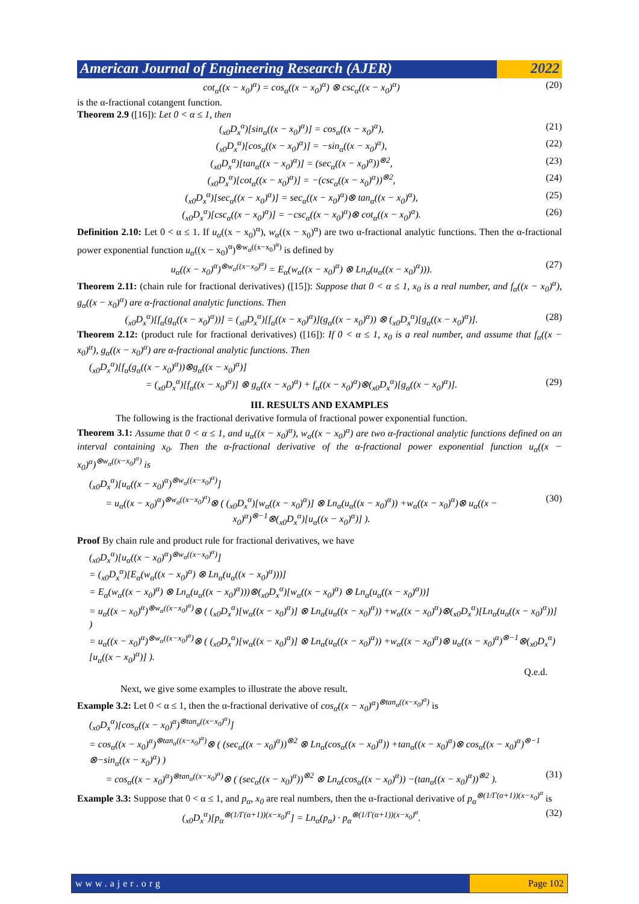American Journal of Engineering Research (AJER)
2022
cot<sub>α</sub>((x − x<sub>0</sub>)<sup>α</sup>) = cos<sub>α</sub>((x − x<sub>0</sub>)<sup>α</sup>) ⊗ csc<sub>α</sub>((x − x<sub>0</sub>)<sup>α</sup>) (20)
is the α-fractional cotangent function.
Theorem 2.9 ([16]): Let 0 < α ≤ 1, then
(<sub>x0</sub>D<sub>x</sub><sup>α</sup>)[sin<sub>α</sub>((x − x<sub>0</sub>)<sup>α</sup>)] = cos<sub>α</sub>((x − x<sub>0</sub>)<sup>α</sup>), (21)
(<sub>x0</sub>D<sub>x</sub><sup>α</sup>)[cos<sub>α</sub>((x − x<sub>0</sub>)<sup>α</sup>)] = −sin<sub>α</sub>((x − x<sub>0</sub>)<sup>α</sup>), (22)
(<sub>x0</sub>D<sub>x</sub><sup>α</sup>)[tan<sub>α</sub>((x − x<sub>0</sub>)<sup>α</sup>)] = (sec<sub>α</sub>((x − x<sub>0</sub>)<sup>α</sup>))<sup>⊗2</sup>, (23)
(<sub>x0</sub>D<sub>x</sub><sup>α</sup>)[cot<sub>α</sub>((x − x<sub>0</sub>)<sup>α</sup>)] = −(csc<sub>α</sub>((x − x<sub>0</sub>)<sup>α</sup>))<sup>⊗2</sup>, (24)
(<sub>x0</sub>D<sub>x</sub><sup>α</sup>)[sec<sub>α</sub>((x − x<sub>0</sub>)<sup>α</sup>)] = sec<sub>α</sub>((x − x<sub>0</sub>)<sup>α</sup>)⊗ tan<sub>α</sub>((x − x<sub>0</sub>)<sup>α</sup>), (25)
(<sub>x0</sub>D<sub>x</sub><sup>α</sup>)[csc<sub>α</sub>((x − x<sub>0</sub>)<sup>α</sup>)] = −csc<sub>α</sub>((x − x<sub>0</sub>)<sup>α</sup>)⊗ cot<sub>α</sub>((x − x<sub>0</sub>)<sup>α</sup>). (26)
Definition 2.10: Let 0 < α ≤ 1. If u<sub>α</sub>((x − x<sub>0</sub>)<sup>α</sup>), w<sub>α</sub>((x − x<sub>0</sub>)<sup>α</sup>) are two α-fractional analytic functions. Then the α-fractional power exponential function u<sub>α</sub>((x − x<sub>0</sub>)<sup>α</sup>)<sup>⊗w<sub>α</sub>((x−x<sub>0</sub>)<sup>α</sup>)</sup> is defined by
u<sub>α</sub>((x − x<sub>0</sub>)<sup>α</sup>)<sup>⊗w<sub>α</sub>((x−x<sub>0</sub>)<sup>α</sup>)</sup> = E<sub>α</sub>(w<sub>α</sub>((x − x<sub>0</sub>)<sup>α</sup>) ⊗ Ln<sub>α</sub>(u<sub>α</sub>((x − x<sub>0</sub>)<sup>α</sup>))). (27)
Theorem 2.11: (chain rule for fractional derivatives) ([15]): Suppose that 0 < α ≤ 1, x<sub>0</sub> is a real number, and f<sub>α</sub>((x − x<sub>0</sub>)<sup>α</sup>), g<sub>α</sub>((x − x<sub>0</sub>)<sup>α</sup>) are α-fractional analytic functions. Then
(<sub>x0</sub>D<sub>x</sub><sup>α</sup>)[f<sub>α</sub>(g<sub>α</sub>((x − x<sub>0</sub>)<sup>α</sup>))] = (<sub>x0</sub>D<sub>x</sub><sup>α</sup>)[f<sub>α</sub>((x − x<sub>0</sub>)<sup>α</sup>)](g<sub>α</sub>((x − x<sub>0</sub>)<sup>α</sup>)) ⊗ (<sub>x0</sub>D<sub>x</sub><sup>α</sup>)[g<sub>α</sub>((x − x<sub>0</sub>)<sup>α</sup>)]. (28)
Theorem 2.12: (product rule for fractional derivatives) ([16]): If 0 < α ≤ 1, x<sub>0</sub> is a real number, and assume that f<sub>α</sub>((x − x<sub>0</sub>)<sup>α</sup>), g<sub>α</sub>((x − x<sub>0</sub>)<sup>α</sup>) are α-fractional analytic functions. Then
(<sub>x0</sub>D<sub>x</sub><sup>α</sup>)[f<sub>α</sub>(g<sub>α</sub>((x − x<sub>0</sub>)<sup>α</sup>))⊗g<sub>α</sub>((x − x<sub>0</sub>)<sup>α</sup>)]
= (<sub>x0</sub>D<sub>x</sub><sup>α</sup>)[f<sub>α</sub>((x − x<sub>0</sub>)<sup>α</sup>)] ⊗ g<sub>α</sub>((x − x<sub>0</sub>)<sup>α</sup>) + f<sub>α</sub>((x − x<sub>0</sub>)<sup>α</sup>)⊗(<sub>x0</sub>D<sub>x</sub><sup>α</sup>)[g<sub>α</sub>((x − x<sub>0</sub>)<sup>α</sup>)]. (29)
III. RESULTS AND EXAMPLES
The following is the fractional derivative formula of fractional power exponential function.
Theorem 3.1: Assume that 0 < α ≤ 1, and u<sub>α</sub>((x − x<sub>0</sub>)<sup>α</sup>), w<sub>α</sub>((x − x<sub>0</sub>)<sup>α</sup>) are two α-fractional analytic functions defined on an interval containing x<sub>0</sub>. Then the α-fractional derivative of the α-fractional power exponential function u<sub>α</sub>((x − x<sub>0</sub>)<sup>α</sup>)<sup>⊗w<sub>α</sub>((x−x<sub>0</sub>)<sup>α</sup>)</sup> is
(<sub>x0</sub>D<sub>x</sub><sup>α</sup>)[u<sub>α</sub>((x − x<sub>0</sub>)<sup>α</sup>)<sup>⊗w<sub>α</sub>((x−x<sub>0</sub>)<sup>α</sup>)</sup>]
= u<sub>α</sub>((x − x<sub>0</sub>)<sup>α</sup>)<sup>⊗w<sub>α</sub>((x−x<sub>0</sub>)<sup>α</sup>)</sup>⊗ ( (<sub>x0</sub>D<sub>x</sub><sup>α</sup>)[w<sub>α</sub>((x − x<sub>0</sub>)<sup>α</sup>)] ⊗ Ln<sub>α</sub>(u<sub>α</sub>((x − x<sub>0</sub>)<sup>α</sup>)) +w<sub>α</sub>((x − x<sub>0</sub>)<sup>α</sup>)⊗ u<sub>α</sub>((x − x<sub>0</sub>)<sup>α</sup>)<sup>⊗−1</sup>⊗(<sub>x0</sub>D<sub>x</sub><sup>α</sup>)[u<sub>α</sub>((x − x<sub>0</sub>)<sup>α</sup>)] ). (30)
Proof By chain rule and product rule for fractional derivatives, we have
(<sub>x0</sub>D<sub>x</sub><sup>α</sup>)[u<sub>α</sub>((x − x<sub>0</sub>)<sup>α</sup>)<sup>⊗w<sub>α</sub>((x−x<sub>0</sub>)<sup>α</sup>)</sup>]
= (<sub>x0</sub>D<sub>x</sub><sup>α</sup>)[E<sub>α</sub>(w<sub>α</sub>((x − x<sub>0</sub>)<sup>α</sup>) ⊗ Ln<sub>α</sub>(u<sub>α</sub>((x − x<sub>0</sub>)<sup>α</sup>)))]
= E<sub>α</sub>(w<sub>α</sub>((x − x<sub>0</sub>)<sup>α</sup>) ⊗ Ln<sub>α</sub>(u<sub>α</sub>((x − x<sub>0</sub>)<sup>α</sup>)))⊗(<sub>x0</sub>D<sub>x</sub><sup>α</sup>)[w<sub>α</sub>((x − x<sub>0</sub>)<sup>α</sup>) ⊗ Ln<sub>α</sub>(u<sub>α</sub>((x − x<sub>0</sub>)<sup>α</sup>))]
= u<sub>α</sub>((x − x<sub>0</sub>)<sup>α</sup>)<sup>⊗w<sub>α</sub>((x−x<sub>0</sub>)<sup>α</sup>)</sup>⊗ ( (<sub>x0</sub>D<sub>x</sub><sup>α</sup>)[w<sub>α</sub>((x − x<sub>0</sub>)<sup>α</sup>)] ⊗ Ln<sub>α</sub>(u<sub>α</sub>((x − x<sub>0</sub>)<sup>α</sup>)) +w<sub>α</sub>((x − x<sub>0</sub>)<sup>α</sup>)⊗(<sub>x0</sub>D<sub>x</sub><sup>α</sup>)[Ln<sub>α</sub>(u<sub>α</sub>((x − x<sub>0</sub>)<sup>α</sup>))] )
= u<sub>α</sub>((x − x<sub>0</sub>)<sup>α</sup>)<sup>⊗w<sub>α</sub>((x−x<sub>0</sub>)<sup>α</sup>)</sup>⊗ ( (<sub>x0</sub>D<sub>x</sub><sup>α</sup>)[w<sub>α</sub>((x − x<sub>0</sub>)<sup>α</sup>)] ⊗ Ln<sub>α</sub>(u<sub>α</sub>((x − x<sub>0</sub>)<sup>α</sup>)) +w<sub>α</sub>((x − x<sub>0</sub>)<sup>α</sup>)⊗ u<sub>α</sub>((x − x<sub>0</sub>)<sup>α</sup>)<sup>⊗−1</sup>⊗(<sub>x0</sub>D<sub>x</sub><sup>α</sup>)[u<sub>α</sub>((x − x<sub>0</sub>)<sup>α</sup>)] ).
Q.e.d.
Next, we give some examples to illustrate the above result.
Example 3.2: Let 0 < α ≤ 1, then the α-fractional derivative of cos<sub>α</sub>((x − x<sub>0</sub>)<sup>α</sup>)<sup>⊗tan<sub>α</sub>((x−x<sub>0</sub>)<sup>α</sup>)</sup> is
(<sub>x0</sub>D<sub>x</sub><sup>α</sup>)[cos<sub>α</sub>((x − x<sub>0</sub>)<sup>α</sup>)<sup>⊗tan<sub>α</sub>((x−x<sub>0</sub>)<sup>α</sup>)</sup>]
= cos<sub>α</sub>((x − x<sub>0</sub>)<sup>α</sup>)<sup>⊗tan<sub>α</sub>((x−x<sub>0</sub>)<sup>α</sup>)</sup>⊗ ( (sec<sub>α</sub>((x − x<sub>0</sub>)<sup>α</sup>))<sup>⊗2</sup> ⊗ Ln<sub>α</sub>(cos<sub>α</sub>((x − x<sub>0</sub>)<sup>α</sup>)) +tan<sub>α</sub>((x − x<sub>0</sub>)<sup>α</sup>)⊗ cos<sub>α</sub>((x − x<sub>0</sub>)<sup>α</sup>)<sup>⊗−1</sup> ⊗−sin<sub>α</sub>((x − x<sub>0</sub>)<sup>α</sup>) )
= cos<sub>α</sub>((x − x<sub>0</sub>)<sup>α</sup>)<sup>⊗tan<sub>α</sub>((x−x<sub>0</sub>)<sup>α</sup>)</sup>⊗ ( (sec<sub>α</sub>((x − x<sub>0</sub>)<sup>α</sup>))<sup>⊗2</sup> ⊗ Ln<sub>α</sub>(cos<sub>α</sub>((x − x<sub>0</sub>)<sup>α</sup>)) −(tan<sub>α</sub>((x − x<sub>0</sub>)<sup>α</sup>))<sup>⊗2</sup> ). (31)
Example 3.3: Suppose that 0 < α ≤ 1, and p<sub>α</sub>, x<sub>0</sub> are real numbers, then the α-fractional derivative of p<sub>α</sub><sup>⊗(1/Γ(α+1))(x−x<sub>0</sub>)<sup>α</sup></sup> is
(<sub>x0</sub>D<sub>x</sub><sup>α</sup>)[p<sub>α</sub><sup>⊗(1/Γ(α+1))(x−x<sub>0</sub>)<sup>α</sup></sup>] = Ln<sub>α</sub>(p<sub>α</sub>) · p<sub>α</sub><sup>⊗(1/Γ(α+1))(x−x<sub>0</sub>)<sup>α</sup></sup>. (32)
www.ajer.org Page 102